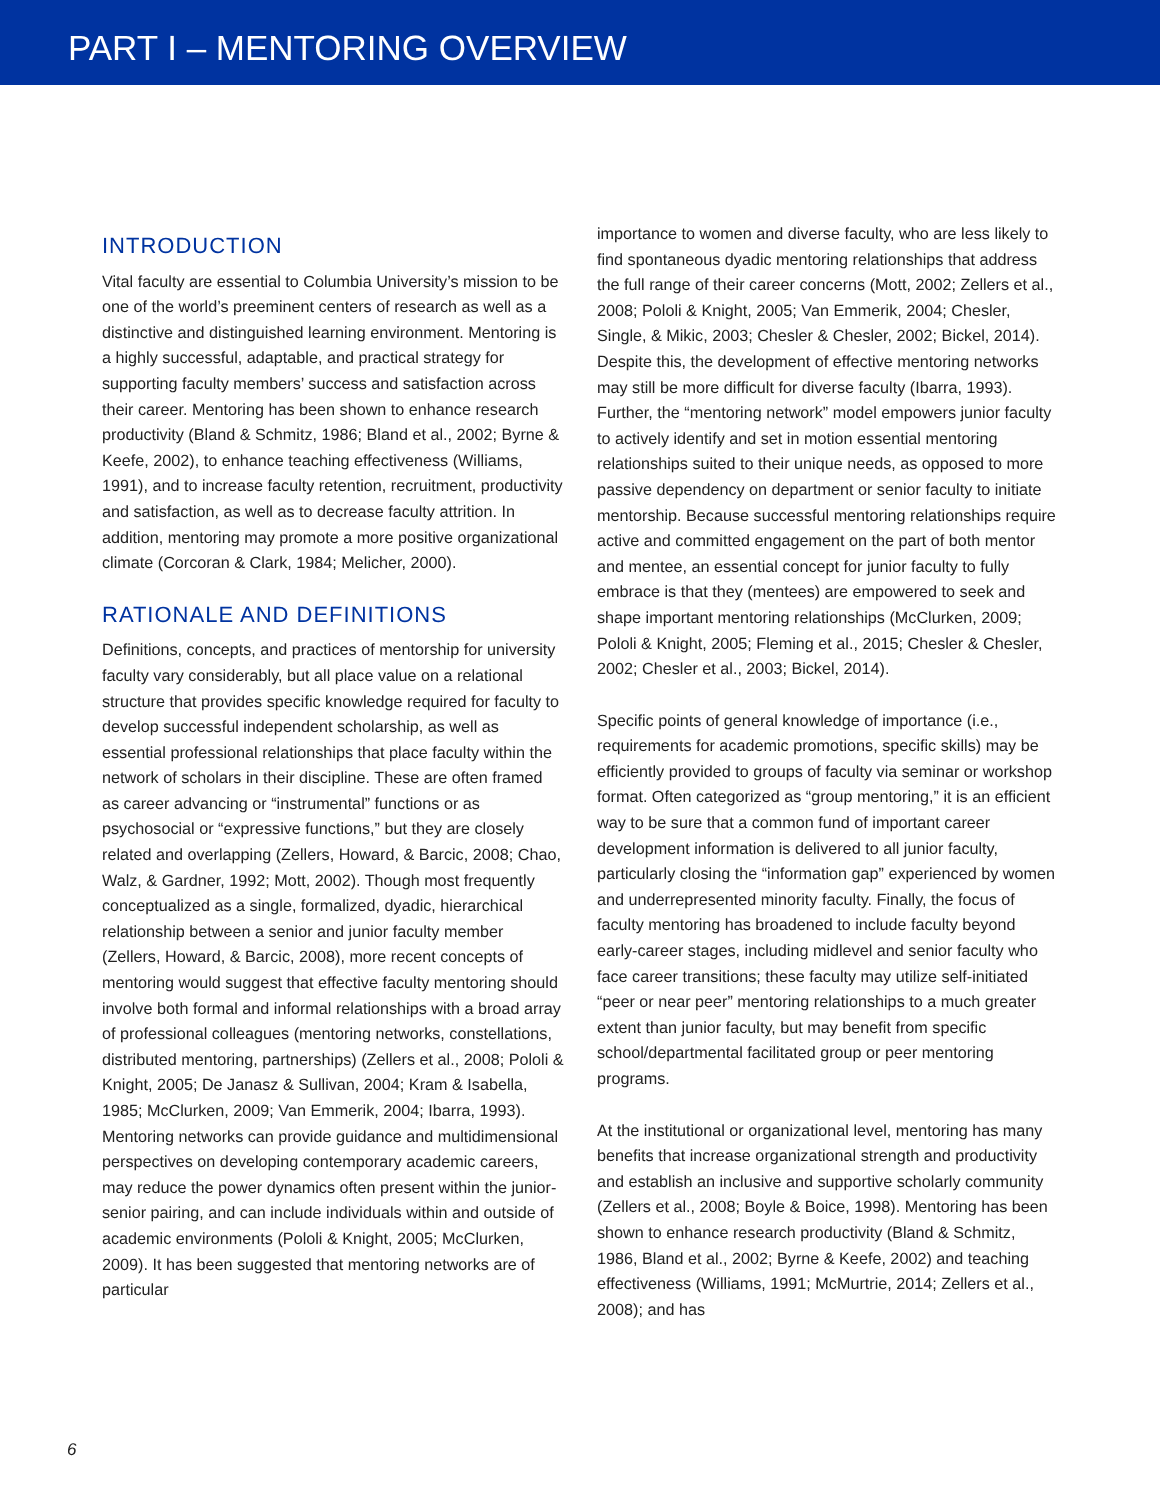PART I – MENTORING OVERVIEW
INTRODUCTION
Vital faculty are essential to Columbia University’s mission to be one of the world’s preeminent centers of research as well as a distinctive and distinguished learning environment. Mentoring is a highly successful, adaptable, and practical strategy for supporting faculty members’ success and satisfaction across their career. Mentoring has been shown to enhance research productivity (Bland & Schmitz, 1986; Bland et al., 2002; Byrne & Keefe, 2002), to enhance teaching effectiveness (Williams, 1991), and to increase faculty retention, recruitment, productivity and satisfaction, as well as to decrease faculty attrition. In addition, mentoring may promote a more positive organizational climate (Corcoran & Clark, 1984; Melicher, 2000).
RATIONALE AND DEFINITIONS
Definitions, concepts, and practices of mentorship for university faculty vary considerably, but all place value on a relational structure that provides specific knowledge required for faculty to develop successful independent scholarship, as well as essential professional relationships that place faculty within the network of scholars in their discipline. These are often framed as career advancing or “instrumental” functions or as psychosocial or “expressive functions,” but they are closely related and overlapping (Zellers, Howard, & Barcic, 2008; Chao, Walz, & Gardner, 1992; Mott, 2002). Though most frequently conceptualized as a single, formalized, dyadic, hierarchical relationship between a senior and junior faculty member (Zellers, Howard, & Barcic, 2008), more recent concepts of mentoring would suggest that effective faculty mentoring should involve both formal and informal relationships with a broad array of professional colleagues (mentoring networks, constellations, distributed mentoring, partnerships) (Zellers et al., 2008; Pololi & Knight, 2005; De Janasz & Sullivan, 2004; Kram & Isabella, 1985; McClurken, 2009; Van Emmerik, 2004; Ibarra, 1993). Mentoring networks can provide guidance and multidimensional perspectives on developing contemporary academic careers, may reduce the power dynamics often present within the junior-senior pairing, and can include individuals within and outside of academic environments (Pololi & Knight, 2005; McClurken, 2009). It has been suggested that mentoring networks are of particular
importance to women and diverse faculty, who are less likely to find spontaneous dyadic mentoring relationships that address the full range of their career concerns (Mott, 2002; Zellers et al., 2008; Pololi & Knight, 2005; Van Emmerik, 2004; Chesler, Single, & Mikic, 2003; Chesler & Chesler, 2002; Bickel, 2014). Despite this, the development of effective mentoring networks may still be more difficult for diverse faculty (Ibarra, 1993). Further, the “mentoring network” model empowers junior faculty to actively identify and set in motion essential mentoring relationships suited to their unique needs, as opposed to more passive dependency on department or senior faculty to initiate mentorship. Because successful mentoring relationships require active and committed engagement on the part of both mentor and mentee, an essential concept for junior faculty to fully embrace is that they (mentees) are empowered to seek and shape important mentoring relationships (McClurken, 2009; Pololi & Knight, 2005; Fleming et al., 2015; Chesler & Chesler, 2002; Chesler et al., 2003; Bickel, 2014).
Specific points of general knowledge of importance (i.e., requirements for academic promotions, specific skills) may be efficiently provided to groups of faculty via seminar or workshop format. Often categorized as “group mentoring,” it is an efficient way to be sure that a common fund of important career development information is delivered to all junior faculty, particularly closing the “information gap” experienced by women and underrepresented minority faculty. Finally, the focus of faculty mentoring has broadened to include faculty beyond early-career stages, including midlevel and senior faculty who face career transitions; these faculty may utilize self-initiated “peer or near peer” mentoring relationships to a much greater extent than junior faculty, but may benefit from specific school/departmental facilitated group or peer mentoring programs.
At the institutional or organizational level, mentoring has many benefits that increase organizational strength and productivity and establish an inclusive and supportive scholarly community (Zellers et al., 2008; Boyle & Boice, 1998). Mentoring has been shown to enhance research productivity (Bland & Schmitz, 1986, Bland et al., 2002; Byrne & Keefe, 2002) and teaching effectiveness (Williams, 1991; McMurtrie, 2014; Zellers et al., 2008); and has
6